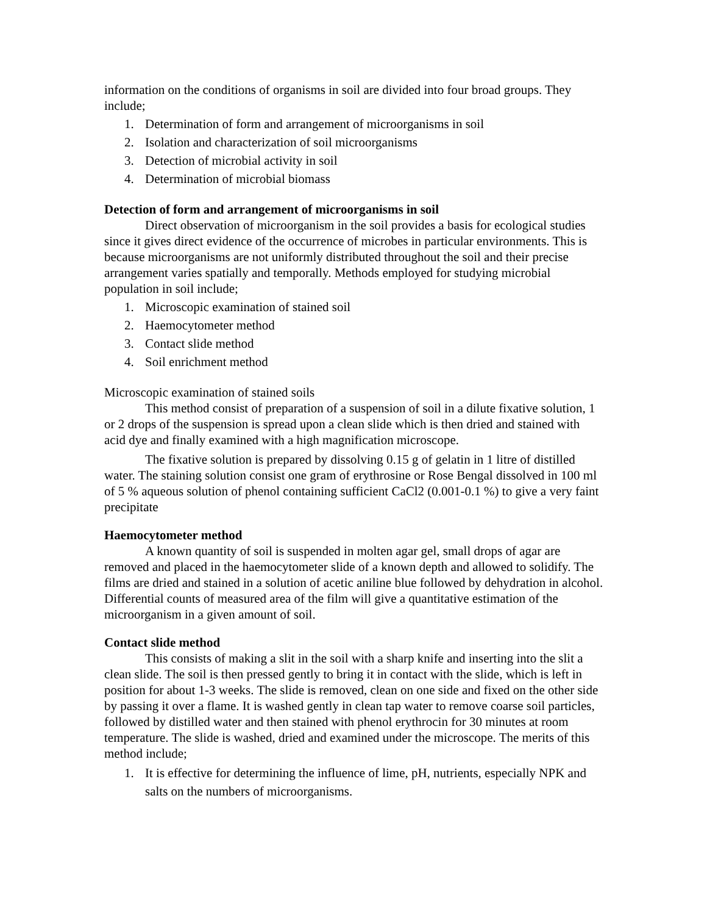information on the conditions of organisms in soil are divided into four broad groups. They include;
1. Determination of form and arrangement of microorganisms in soil
2. Isolation and characterization of soil microorganisms
3. Detection of microbial activity in soil
4. Determination of microbial biomass
Detection of form and arrangement of microorganisms in soil
Direct observation of microorganism in the soil provides a basis for ecological studies since it gives direct evidence of the occurrence of microbes in particular environments. This is because microorganisms are not uniformly distributed throughout the soil and their precise arrangement varies spatially and temporally. Methods employed for studying microbial population in soil include;
1. Microscopic examination of stained soil
2. Haemocytometer method
3. Contact slide method
4. Soil enrichment method
Microscopic examination of stained soils
This method consist of preparation of a suspension of soil in a dilute fixative solution, 1 or 2 drops of the suspension is spread upon a clean slide which is then dried and stained with acid dye and finally examined with a high magnification microscope.
The fixative solution is prepared by dissolving 0.15 g of gelatin in 1 litre of distilled water. The staining solution consist one gram of erythrosine or Rose Bengal dissolved in 100 ml of 5 % aqueous solution of phenol containing sufficient CaCl2 (0.001-0.1 %) to give a very faint precipitate
Haemocytometer method
A known quantity of soil is suspended in molten agar gel, small drops of agar are removed and placed in the haemocytometer slide of a known depth and allowed to solidify. The films are dried and stained in a solution of acetic aniline blue followed by dehydration in alcohol. Differential counts of measured area of the film will give a quantitative estimation of the microorganism in a given amount of soil.
Contact slide method
This consists of making a slit in the soil with a sharp knife and inserting into the slit a clean slide. The soil is then pressed gently to bring it in contact with the slide, which is left in position for about 1-3 weeks. The slide is removed, clean on one side and fixed on the other side by passing it over a flame. It is washed gently in clean tap water to remove coarse soil particles, followed by distilled water and then stained with phenol erythrocin for 30 minutes at room temperature. The slide is washed, dried and examined under the microscope. The merits of this method include;
1. It is effective for determining the influence of lime, pH, nutrients, especially NPK and salts on the numbers of microorganisms.